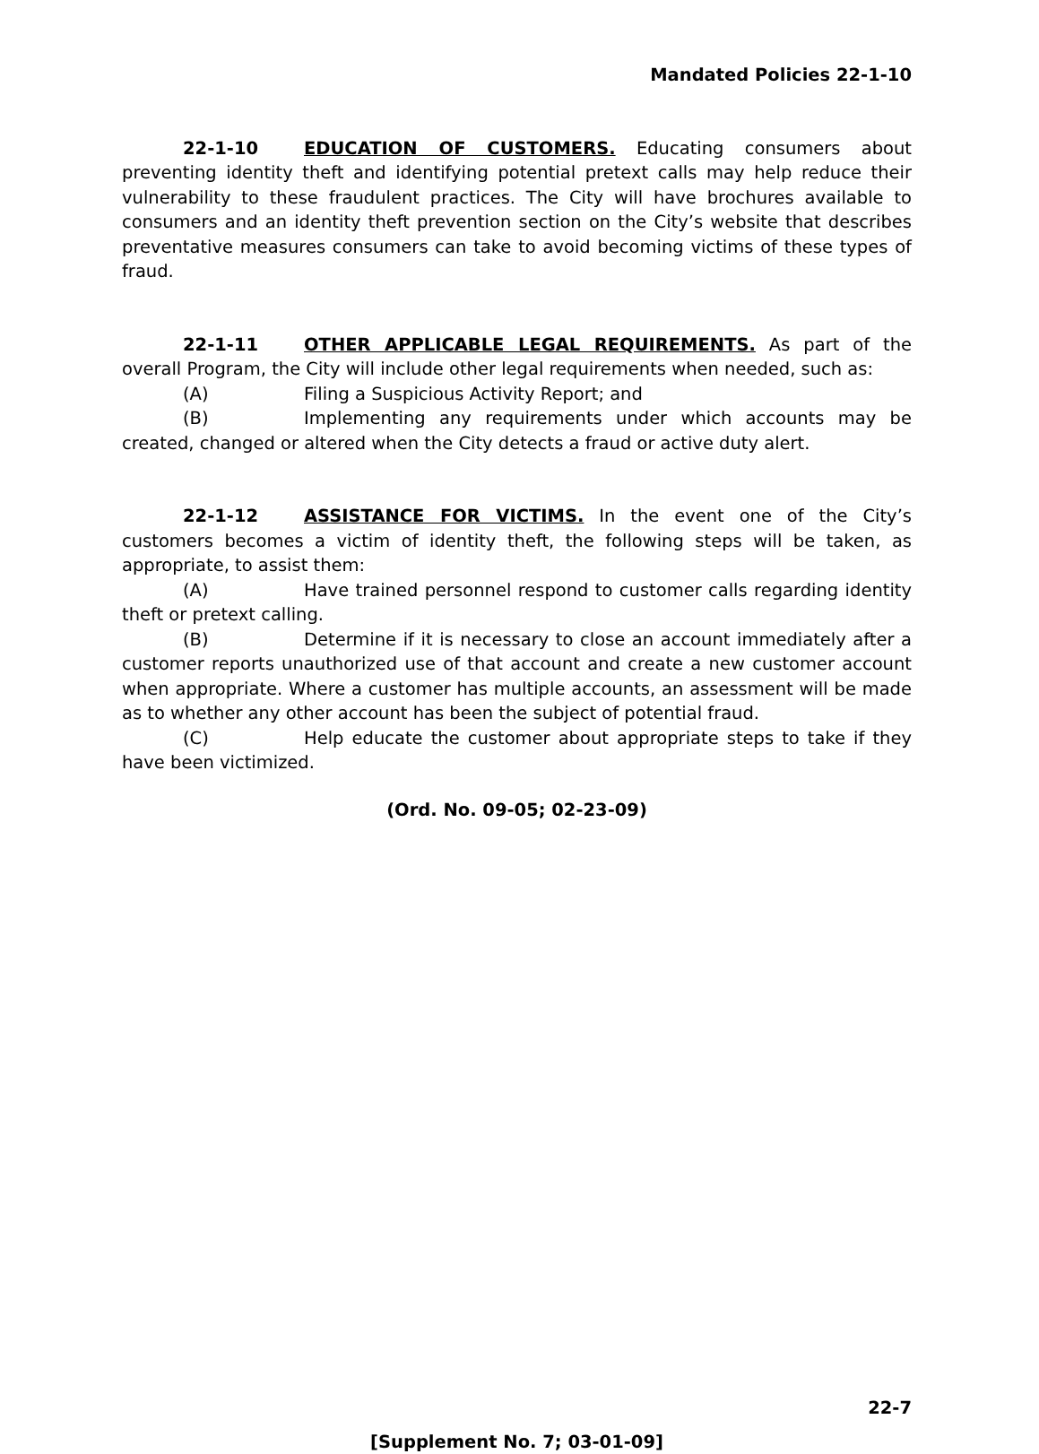Mandated Policies 22-1-10
22-1-10 EDUCATION OF CUSTOMERS. Educating consumers about preventing identity theft and identifying potential pretext calls may help reduce their vulnerability to these fraudulent practices. The City will have brochures available to consumers and an identity theft prevention section on the City’s website that describes preventative measures consumers can take to avoid becoming victims of these types of fraud.
22-1-11 OTHER APPLICABLE LEGAL REQUIREMENTS. As part of the overall Program, the City will include other legal requirements when needed, such as:
(A) Filing a Suspicious Activity Report; and
(B) Implementing any requirements under which accounts may be created, changed or altered when the City detects a fraud or active duty alert.
22-1-12 ASSISTANCE FOR VICTIMS. In the event one of the City’s customers becomes a victim of identity theft, the following steps will be taken, as appropriate, to assist them:
(A) Have trained personnel respond to customer calls regarding identity theft or pretext calling.
(B) Determine if it is necessary to close an account immediately after a customer reports unauthorized use of that account and create a new customer account when appropriate. Where a customer has multiple accounts, an assessment will be made as to whether any other account has been the subject of potential fraud.
(C) Help educate the customer about appropriate steps to take if they have been victimized.
(Ord. No. 09-05; 02-23-09)
22-7
[Supplement No. 7; 03-01-09]